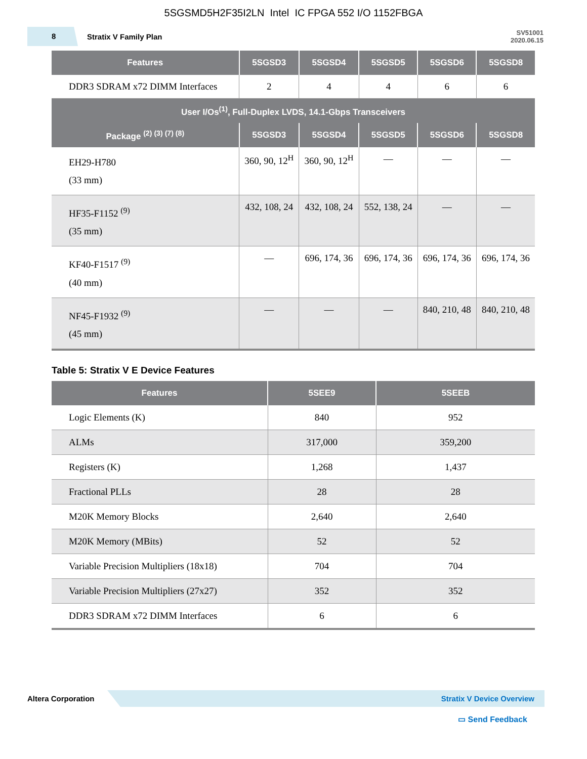5SGSMD5H2F35I2LN Intel IC FPGA 552 I/O 1152FBGA
8
Stratix V Family Plan
SV51001
2020.06.15
| Features | 5SGSD3 | 5SGSD4 | 5SGSD5 | 5SGSD6 | 5SGSD8 |
| --- | --- | --- | --- | --- | --- |
| DDR3 SDRAM x72 DIMM Interfaces | 2 | 4 | 4 | 6 | 6 |
| User I/Os<sup>(1)</sup>, Full-Duplex LVDS, 14.1-Gbps Transceivers | | | | | |
| Package <sup>(2) (3) (7) (8)</sup> | 5SGSD3 | 5SGSD4 | 5SGSD5 | 5SGSD6 | 5SGSD8 |
| EH29-H780 (33 mm) | 360, 90, 12<sup>H</sup> | 360, 90, 12<sup>H</sup> | — | — | — |
| HF35-F1152 <sup>(9)</sup> (35 mm) | 432, 108, 24 | 432, 108, 24 | 552, 138, 24 | — | — |
| KF40-F1517 <sup>(9)</sup> (40 mm) | — | 696, 174, 36 | 696, 174, 36 | 696, 174, 36 | 696, 174, 36 |
| NF45-F1932 <sup>(9)</sup> (45 mm) | — | — | — | 840, 210, 48 | 840, 210, 48 |
Table 5: Stratix V E Device Features
| Features | 5SEE9 | 5SEEB |
| --- | --- | --- |
| Logic Elements (K) | 840 | 952 |
| ALMs | 317,000 | 359,200 |
| Registers (K) | 1,268 | 1,437 |
| Fractional PLLs | 28 | 28 |
| M20K Memory Blocks | 2,640 | 2,640 |
| M20K Memory (MBits) | 52 | 52 |
| Variable Precision Multipliers (18x18) | 704 | 704 |
| Variable Precision Multipliers (27x27) | 352 | 352 |
| DDR3 SDRAM x72 DIMM Interfaces | 6 | 6 |
Altera Corporation
Stratix V Device Overview
▭ Send Feedback